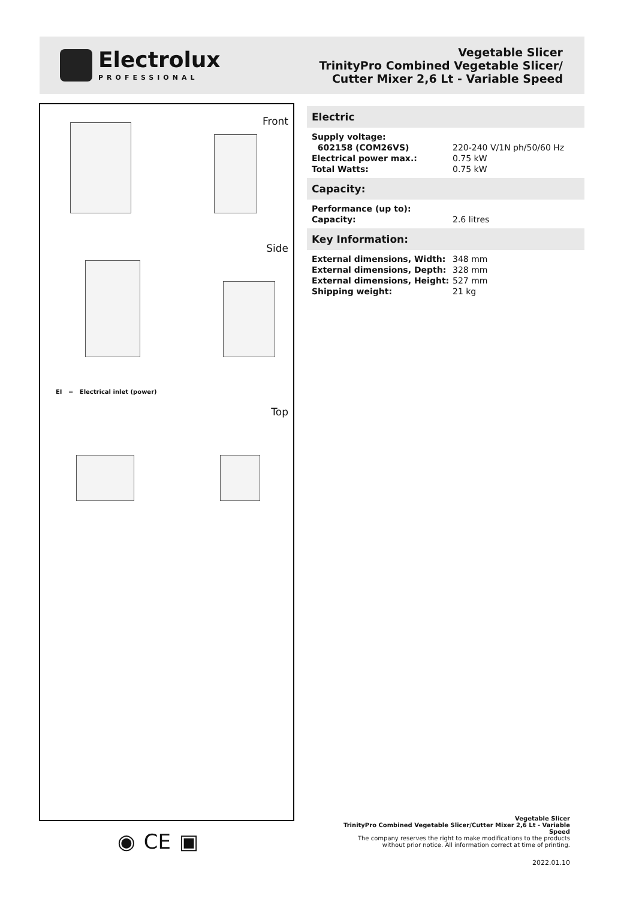Electrolux
PROFESSIONAL
Vegetable Slicer
TrinityPro Combined Vegetable Slicer/
Cutter Mixer 2,6 Lt - Variable Speed
Front
Side
EI = Electrical inlet (power)
Top
Electric
| Supply voltage: | |
| 602158 (COM26VS) | 220-240 V/1N ph/50/60 Hz |
| Electrical power max.: | 0.75 kW |
| Total Watts: | 0.75 kW |
Capacity:
| Performance (up to): | |
| Capacity: | 2.6 litres |
Key Information:
| External dimensions, Width: | 348 mm |
| External dimensions, Depth: | 328 mm |
| External dimensions, Height: | 527 mm |
| Shipping weight: | 21 kg |
◉ CE ▣
Vegetable Slicer
TrinityPro Combined Vegetable Slicer/Cutter Mixer 2,6 Lt - Variable
Speed
The company reserves the right to make modifications to the products
without prior notice. All information correct at time of printing.
2022.01.10